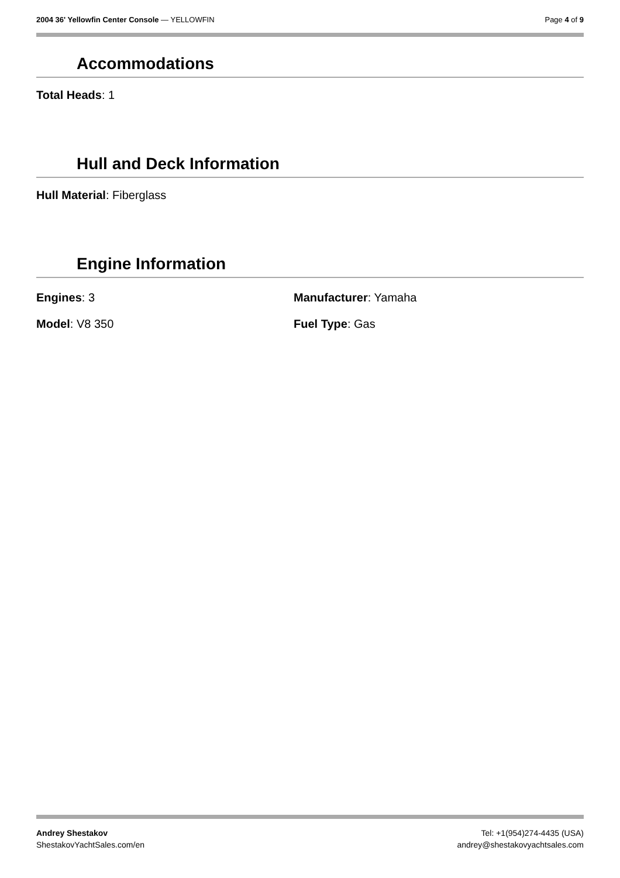2004 36' Yellowfin Center Console — YELLOWFIN
Page 4 of 9
Accommodations
Total Heads: 1
Hull and Deck Information
Hull Material: Fiberglass
Engine Information
Engines: 3 Manufacturer: Yamaha
Model: V8 350 Fuel Type: Gas
Andrey Shestakov
ShestakovYachtSales.com/en
Tel: +1(954)274-4435 (USA)
andrey@shestakovyachtsales.com